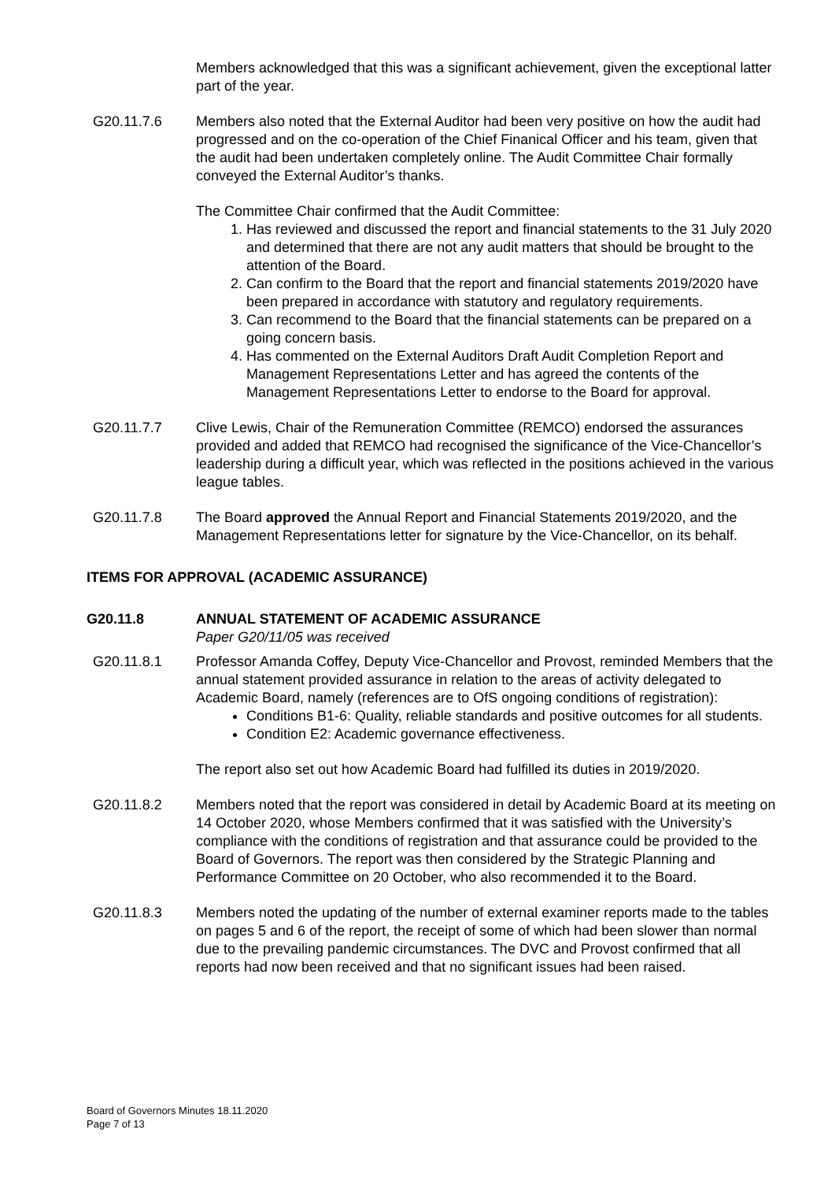Members acknowledged that this was a significant achievement, given the exceptional latter part of the year.
G20.11.7.6 Members also noted that the External Auditor had been very positive on how the audit had progressed and on the co-operation of the Chief Finanical Officer and his team, given that the audit had been undertaken completely online. The Audit Committee Chair formally conveyed the External Auditor’s thanks.
The Committee Chair confirmed that the Audit Committee:
1. Has reviewed and discussed the report and financial statements to the 31 July 2020 and determined that there are not any audit matters that should be brought to the attention of the Board.
2. Can confirm to the Board that the report and financial statements 2019/2020 have been prepared in accordance with statutory and regulatory requirements.
3. Can recommend to the Board that the financial statements can be prepared on a going concern basis.
4. Has commented on the External Auditors Draft Audit Completion Report and Management Representations Letter and has agreed the contents of the Management Representations Letter to endorse to the Board for approval.
G20.11.7.7 Clive Lewis, Chair of the Remuneration Committee (REMCO) endorsed the assurances provided and added that REMCO had recognised the significance of the Vice-Chancellor’s leadership during a difficult year, which was reflected in the positions achieved in the various league tables.
G20.11.7.8 The Board approved the Annual Report and Financial Statements 2019/2020, and the Management Representations letter for signature by the Vice-Chancellor, on its behalf.
ITEMS FOR APPROVAL (ACADEMIC ASSURANCE)
G20.11.8 ANNUAL STATEMENT OF ACADEMIC ASSURANCE
Paper G20/11/05 was received
G20.11.8.1 Professor Amanda Coffey, Deputy Vice-Chancellor and Provost, reminded Members that the annual statement provided assurance in relation to the areas of activity delegated to Academic Board, namely (references are to OfS ongoing conditions of registration):
Conditions B1-6: Quality, reliable standards and positive outcomes for all students.
Condition E2: Academic governance effectiveness.
The report also set out how Academic Board had fulfilled its duties in 2019/2020.
G20.11.8.2 Members noted that the report was considered in detail by Academic Board at its meeting on 14 October 2020, whose Members confirmed that it was satisfied with the University’s compliance with the conditions of registration and that assurance could be provided to the Board of Governors. The report was then considered by the Strategic Planning and Performance Committee on 20 October, who also recommended it to the Board.
G20.11.8.3 Members noted the updating of the number of external examiner reports made to the tables on pages 5 and 6 of the report, the receipt of some of which had been slower than normal due to the prevailing pandemic circumstances. The DVC and Provost confirmed that all reports had now been received and that no significant issues had been raised.
Board of Governors Minutes 18.11.2020
Page 7 of 13